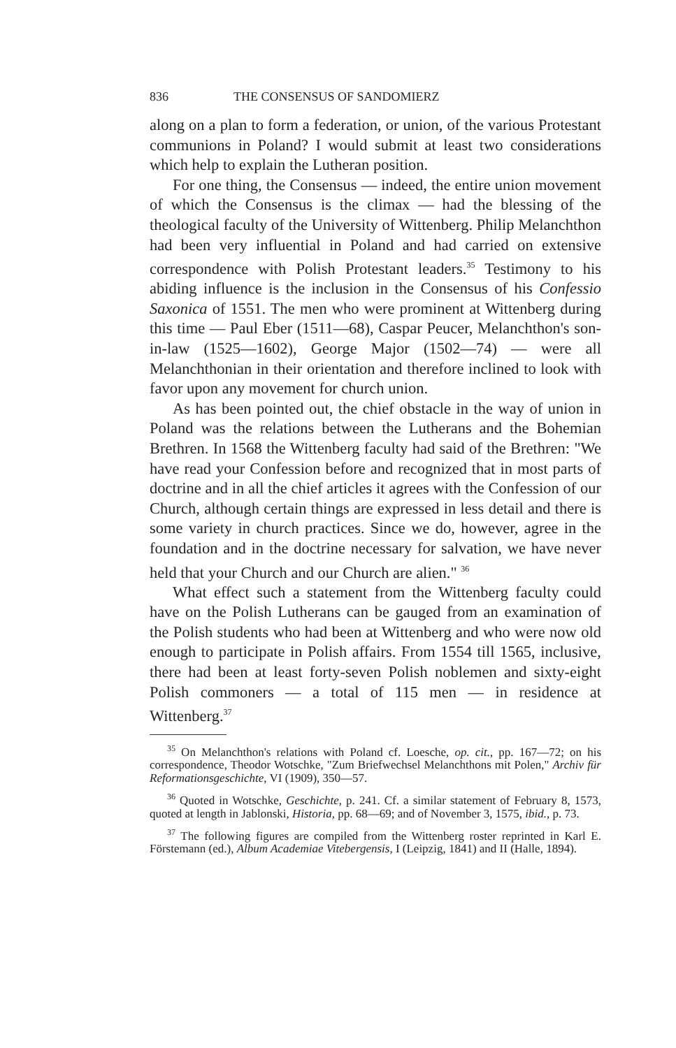836 THE CONSENSUS OF SANDOMIERZ
along on a plan to form a federation, or union, of the various Protestant communions in Poland? I would submit at least two considerations which help to explain the Lutheran position.
For one thing, the Consensus — indeed, the entire union movement of which the Consensus is the climax — had the blessing of the theological faculty of the University of Wittenberg. Philip Melanchthon had been very influential in Poland and had carried on extensive correspondence with Polish Protestant leaders.<sup>35</sup> Testimony to his abiding influence is the inclusion in the Consensus of his Confessio Saxonica of 1551. The men who were prominent at Wittenberg during this time — Paul Eber (1511—68), Caspar Peucer, Melanchthon's son-in-law (1525—1602), George Major (1502—74) — were all Melanchthonian in their orientation and therefore inclined to look with favor upon any movement for church union.
As has been pointed out, the chief obstacle in the way of union in Poland was the relations between the Lutherans and the Bohemian Brethren. In 1568 the Wittenberg faculty had said of the Brethren: "We have read your Confession before and recognized that in most parts of doctrine and in all the chief articles it agrees with the Confession of our Church, although certain things are expressed in less detail and there is some variety in church practices. Since we do, however, agree in the foundation and in the doctrine necessary for salvation, we have never held that your Church and our Church are alien." <sup>36</sup>
What effect such a statement from the Wittenberg faculty could have on the Polish Lutherans can be gauged from an examination of the Polish students who had been at Wittenberg and who were now old enough to participate in Polish affairs. From 1554 till 1565, inclusive, there had been at least forty-seven Polish noblemen and sixty-eight Polish commoners — a total of 115 men — in residence at Wittenberg.<sup>37</sup>
<sup>35</sup> On Melanchthon's relations with Poland cf. Loesche, op. cit., pp. 167—72; on his correspondence, Theodor Wotschke, "Zum Briefwechsel Melanchthons mit Polen," Archiv für Reformationsgeschichte, VI (1909), 350—57.
<sup>36</sup> Quoted in Wotschke, Geschichte, p. 241. Cf. a similar statement of February 8, 1573, quoted at length in Jablonski, Historia, pp. 68—69; and of November 3, 1575, ibid., p. 73.
<sup>37</sup> The following figures are compiled from the Wittenberg roster reprinted in Karl E. Förstemann (ed.), Album Academiae Vitebergensis, I (Leipzig, 1841) and II (Halle, 1894).